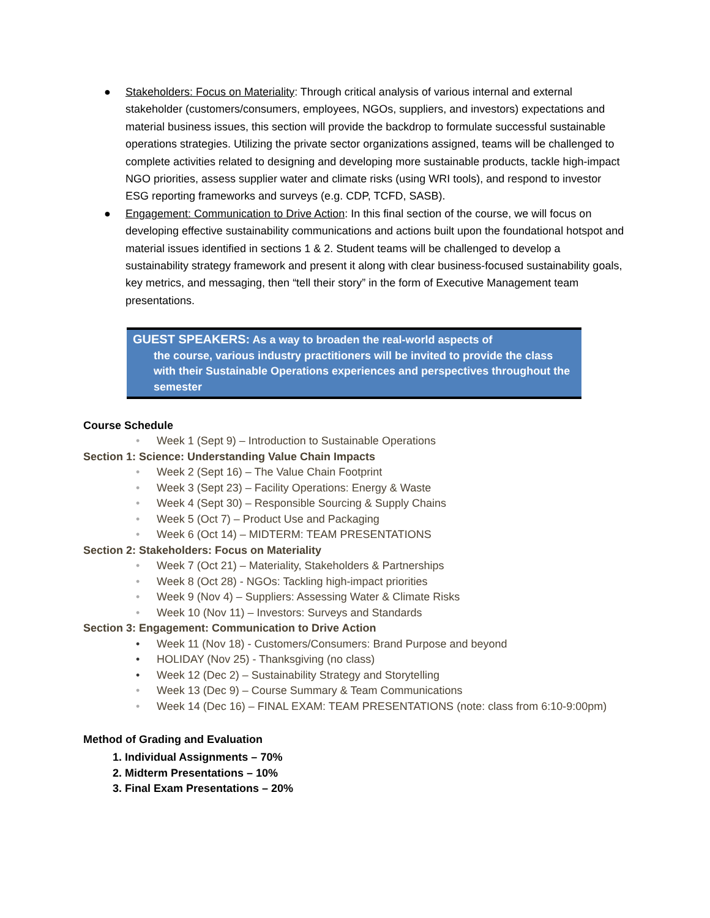● Stakeholders: Focus on Materiality: Through critical analysis of various internal and external stakeholder (customers/consumers, employees, NGOs, suppliers, and investors) expectations and material business issues, this section will provide the backdrop to formulate successful sustainable operations strategies. Utilizing the private sector organizations assigned, teams will be challenged to complete activities related to designing and developing more sustainable products, tackle high-impact NGO priorities, assess supplier water and climate risks (using WRI tools), and respond to investor ESG reporting frameworks and surveys (e.g. CDP, TCFD, SASB).
● Engagement: Communication to Drive Action: In this final section of the course, we will focus on developing effective sustainability communications and actions built upon the foundational hotspot and material issues identified in sections 1 & 2. Student teams will be challenged to develop a sustainability strategy framework and present it along with clear business-focused sustainability goals, key metrics, and messaging, then “tell their story” in the form of Executive Management team presentations.
GUEST SPEAKERS: As a way to broaden the real-world aspects of
the course, various industry practitioners will be invited to provide the class with their Sustainable Operations experiences and perspectives throughout the semester
Course Schedule
• Week 1 (Sept 9) – Introduction to Sustainable Operations
Section 1: Science: Understanding Value Chain Impacts
• Week 2 (Sept 16) – The Value Chain Footprint
• Week 3 (Sept 23) – Facility Operations: Energy & Waste
• Week 4 (Sept 30) – Responsible Sourcing & Supply Chains
• Week 5 (Oct 7) – Product Use and Packaging
• Week 6 (Oct 14) – MIDTERM: TEAM PRESENTATIONS
Section 2: Stakeholders: Focus on Materiality
• Week 7 (Oct 21) – Materiality, Stakeholders & Partnerships
• Week 8 (Oct 28) - NGOs: Tackling high-impact priorities
• Week 9 (Nov 4) – Suppliers: Assessing Water & Climate Risks
• Week 10 (Nov 11) – Investors: Surveys and Standards
Section 3: Engagement: Communication to Drive Action
• Week 11 (Nov 18) - Customers/Consumers: Brand Purpose and beyond
• HOLIDAY (Nov 25) - Thanksgiving (no class)
• Week 12 (Dec 2) – Sustainability Strategy and Storytelling
• Week 13 (Dec 9) – Course Summary & Team Communications
• Week 14 (Dec 16) – FINAL EXAM: TEAM PRESENTATIONS (note: class from 6:10-9:00pm)
Method of Grading and Evaluation
1. Individual Assignments – 70%
2. Midterm Presentations – 10%
3. Final Exam Presentations – 20%